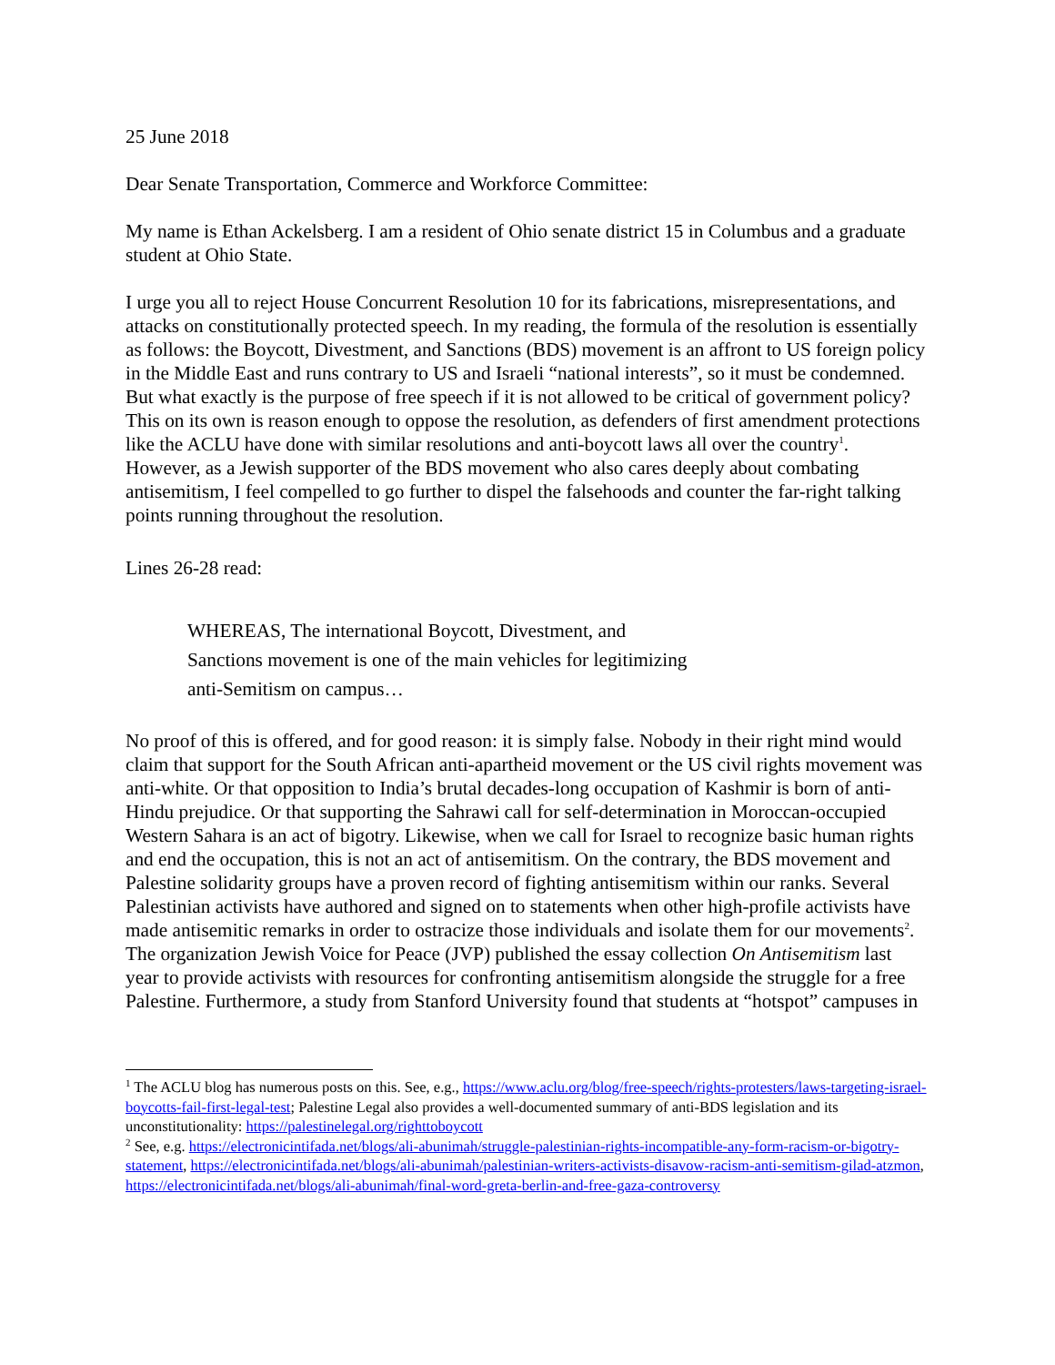25 June 2018
Dear Senate Transportation, Commerce and Workforce Committee:
My name is Ethan Ackelsberg. I am a resident of Ohio senate district 15 in Columbus and a graduate student at Ohio State.
I urge you all to reject House Concurrent Resolution 10 for its fabrications, misrepresentations, and attacks on constitutionally protected speech. In my reading, the formula of the resolution is essentially as follows: the Boycott, Divestment, and Sanctions (BDS) movement is an affront to US foreign policy in the Middle East and runs contrary to US and Israeli “national interests”, so it must be condemned. But what exactly is the purpose of free speech if it is not allowed to be critical of government policy? This on its own is reason enough to oppose the resolution, as defenders of first amendment protections like the ACLU have done with similar resolutions and anti-boycott laws all over the country<sup>1</sup>. However, as a Jewish supporter of the BDS movement who also cares deeply about combating antisemitism, I feel compelled to go further to dispel the falsehoods and counter the far-right talking points running throughout the resolution.
Lines 26-28 read:
WHEREAS, The international Boycott, Divestment, and
Sanctions movement is one of the main vehicles for legitimizing
anti-Semitism on campus…
No proof of this is offered, and for good reason: it is simply false. Nobody in their right mind would claim that support for the South African anti-apartheid movement or the US civil rights movement was anti-white. Or that opposition to India’s brutal decades-long occupation of Kashmir is born of anti-Hindu prejudice. Or that supporting the Sahrawi call for self-determination in Moroccan-occupied Western Sahara is an act of bigotry. Likewise, when we call for Israel to recognize basic human rights and end the occupation, this is not an act of antisemitism. On the contrary, the BDS movement and Palestine solidarity groups have a proven record of fighting antisemitism within our ranks. Several Palestinian activists have authored and signed on to statements when other high-profile activists have made antisemitic remarks in order to ostracize those individuals and isolate them for our movements<sup>2</sup>. The organization Jewish Voice for Peace (JVP) published the essay collection On Antisemitism last year to provide activists with resources for confronting antisemitism alongside the struggle for a free Palestine. Furthermore, a study from Stanford University found that students at “hotspot” campuses in
<sup>1</sup> The ACLU blog has numerous posts on this. See, e.g., https://www.aclu.org/blog/free-speech/rights-protesters/laws-targeting-israel-boycotts-fail-first-legal-test; Palestine Legal also provides a well-documented summary of anti-BDS legislation and its unconstitutionality: https://palestinelegal.org/righttoboycott
<sup>2</sup> See, e.g. https://electronicintifada.net/blogs/ali-abunimah/struggle-palestinian-rights-incompatible-any-form-racism-or-bigotry-statement, https://electronicintifada.net/blogs/ali-abunimah/palestinian-writers-activists-disavow-racism-anti-semitism-gilad-atzmon, https://electronicintifada.net/blogs/ali-abunimah/final-word-greta-berlin-and-free-gaza-controversy